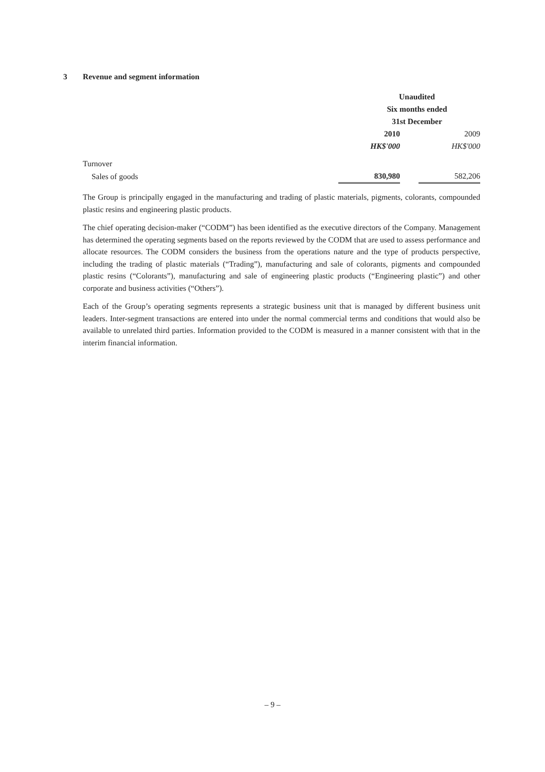3 Revenue and segment information
| | Unaudited | | |
| | Six months ended | | |
| | 31st December | | |
| | 2010 | | 2009 |
| | HK$'000 | | HK$'000 |
| Turnover | | | |
| Sales of goods | 830,980 | | 582,206 |
The Group is principally engaged in the manufacturing and trading of plastic materials, pigments, colorants, compounded plastic resins and engineering plastic products.
The chief operating decision-maker (“CODM”) has been identified as the executive directors of the Company. Management has determined the operating segments based on the reports reviewed by the CODM that are used to assess performance and allocate resources. The CODM considers the business from the operations nature and the type of products perspective, including the trading of plastic materials (“Trading”), manufacturing and sale of colorants, pigments and compounded plastic resins (“Colorants”), manufacturing and sale of engineering plastic products (“Engineering plastic”) and other corporate and business activities (“Others”).
Each of the Group’s operating segments represents a strategic business unit that is managed by different business unit leaders. Inter-segment transactions are entered into under the normal commercial terms and conditions that would also be available to unrelated third parties. Information provided to the CODM is measured in a manner consistent with that in the interim financial information.
– 9 –